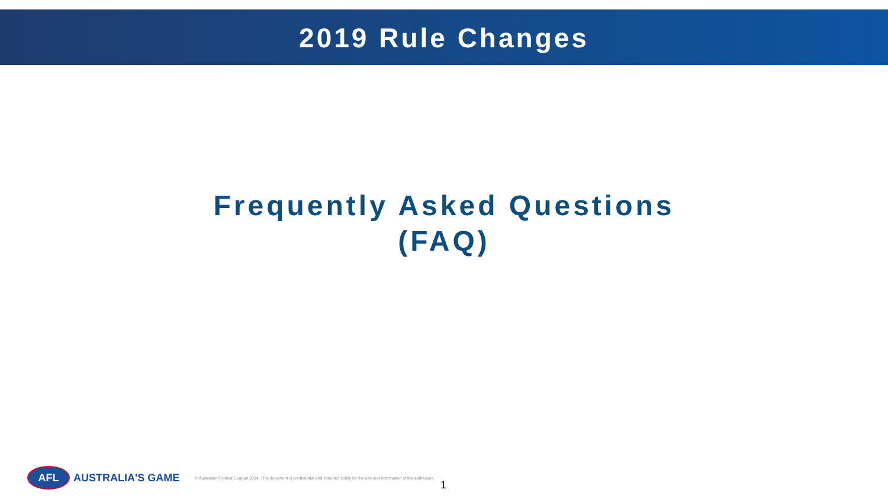2019 Rule Changes
Frequently Asked Questions
(FAQ)
AFL
AUSTRALIA'S GAME © Australian Football League 2014. This document is confidential and intended solely for the use and information of the addressee.
1